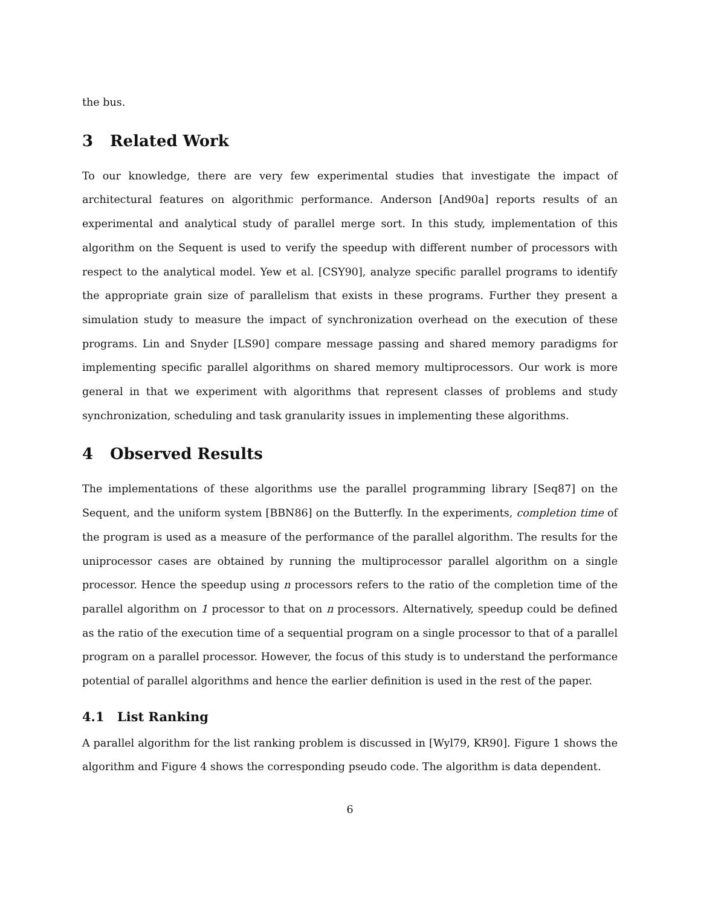the bus.
3 Related Work
To our knowledge, there are very few experimental studies that investigate the impact of architectural features on algorithmic performance. Anderson [And90a] reports results of an experimental and analytical study of parallel merge sort. In this study, implementation of this algorithm on the Sequent is used to verify the speedup with different number of processors with respect to the analytical model. Yew et al. [CSY90], analyze specific parallel programs to identify the appropriate grain size of parallelism that exists in these programs. Further they present a simulation study to measure the impact of synchronization overhead on the execution of these programs. Lin and Snyder [LS90] compare message passing and shared memory paradigms for implementing specific parallel algorithms on shared memory multiprocessors. Our work is more general in that we experiment with algorithms that represent classes of problems and study synchronization, scheduling and task granularity issues in implementing these algorithms.
4 Observed Results
The implementations of these algorithms use the parallel programming library [Seq87] on the Sequent, and the uniform system [BBN86] on the Butterfly. In the experiments, completion time of the program is used as a measure of the performance of the parallel algorithm. The results for the uniprocessor cases are obtained by running the multiprocessor parallel algorithm on a single processor. Hence the speedup using n processors refers to the ratio of the completion time of the parallel algorithm on 1 processor to that on n processors. Alternatively, speedup could be defined as the ratio of the execution time of a sequential program on a single processor to that of a parallel program on a parallel processor. However, the focus of this study is to understand the performance potential of parallel algorithms and hence the earlier definition is used in the rest of the paper.
4.1 List Ranking
A parallel algorithm for the list ranking problem is discussed in [Wyl79, KR90]. Figure 1 shows the algorithm and Figure 4 shows the corresponding pseudo code. The algorithm is data dependent.
6